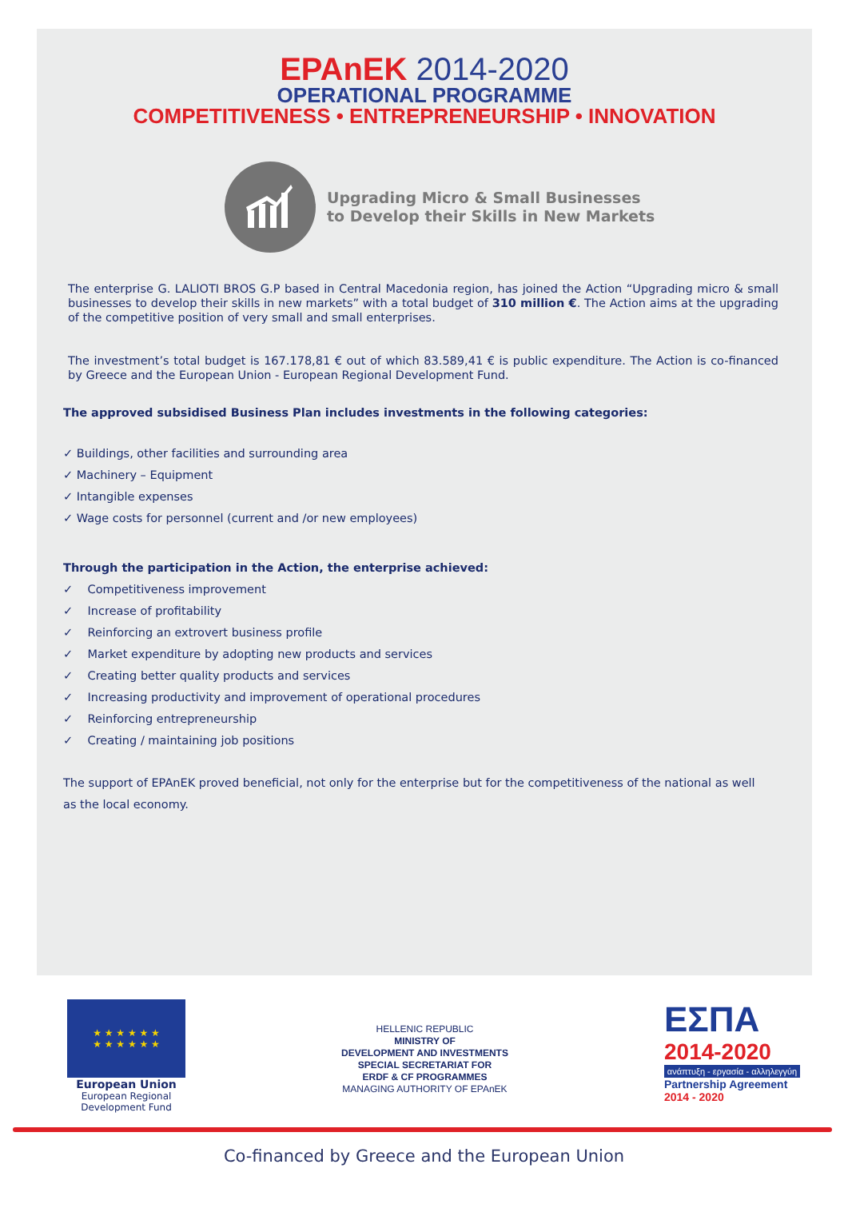EPAnEK 2014-2020
OPERATIONAL PROGRAMME
COMPETITIVENESS • ENTREPRENEURSHIP • INNOVATION
Upgrading Micro & Small Businesses
to Develop their Skills in New Markets
The enterprise G. LALIOTI BROS G.P based in Central Macedonia region, has joined the Action “Upgrading micro & small businesses to develop their skills in new markets” with a total budget of 310 million €. The Action aims at the upgrading of the competitive position of very small and small enterprises.
The investment’s total budget is 167.178,81 € out of which 83.589,41 € is public expenditure. The Action is co-financed by Greece and the European Union - European Regional Development Fund.
The approved subsidised Business Plan includes investments in the following categories:
✓ Buildings, other facilities and surrounding area
✓ Machinery – Equipment
✓ Intangible expenses
✓ Wage costs for personnel (current and /or new employees)
Through the participation in the Action, the enterprise achieved:
✓ Competitiveness improvement
✓ Increase of profitability
✓ Reinforcing an extrovert business profile
✓ Market expenditure by adopting new products and services
✓ Creating better quality products and services
✓ Increasing productivity and improvement of operational procedures
✓ Reinforcing entrepreneurship
✓ Creating / maintaining job positions
The support of EPAnEK proved beneficial, not only for the enterprise but for the competitiveness of the national as well as the local economy.
★ ★ ★ ★ ★ ★
★ ★ ★ ★ ★ ★
European Union
European Regional
Development Fund
HELLENIC REPUBLIC
MINISTRY OF
DEVELOPMENT AND INVESTMENTS
SPECIAL SECRETARIAT FOR
ERDF & CF PROGRAMMES
MANAGING AUTHORITY OF EPAnEK
ΕΣΠΑ
2014-2020
ανάπτυξη - εργασία - αλληλεγγύη
Partnership Agreement
2014 - 2020
Co-financed by Greece and the European Union